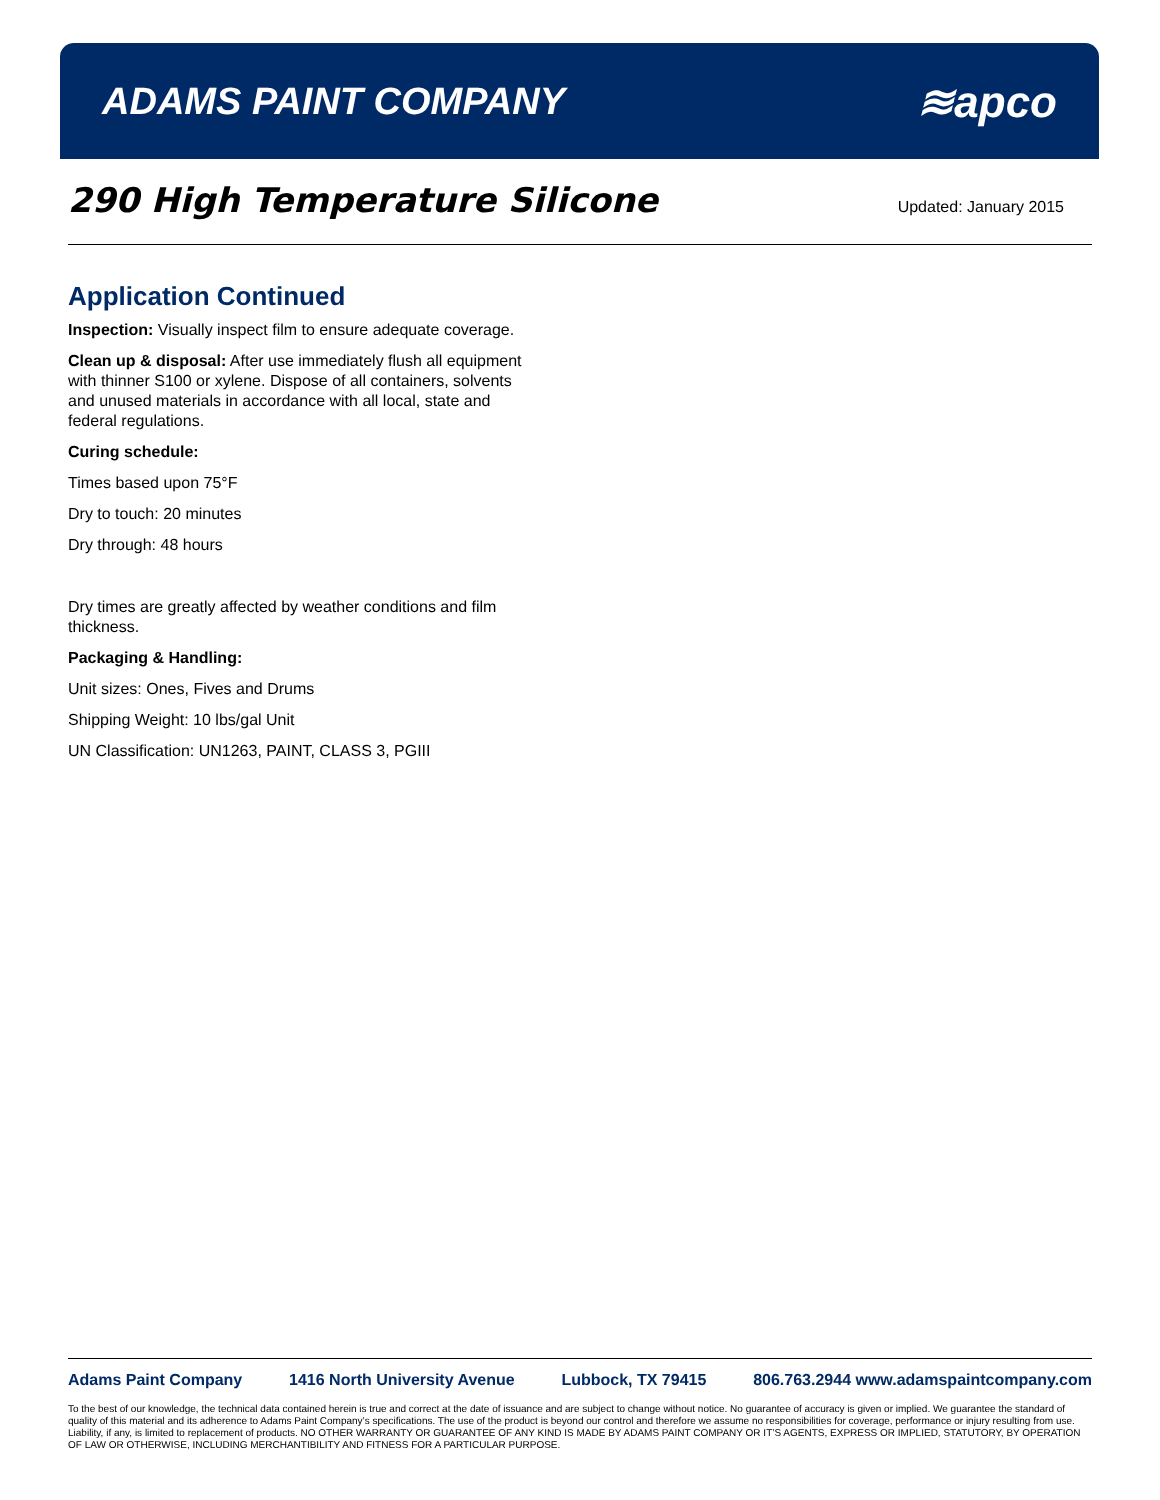ADAMS PAINT COMPANY
≋apco
290 High Temperature Silicone
Updated: January 2015
Application Continued
Inspection: Visually inspect film to ensure adequate coverage.
Clean up & disposal: After use immediately flush all equipment with thinner S100 or xylene. Dispose of all containers, solvents and unused materials in accordance with all local, state and federal regulations.
Curing schedule:
Times based upon 75°F
Dry to touch: 20 minutes
Dry through: 48 hours
Dry times are greatly affected by weather conditions and film thickness.
Packaging & Handling:
Unit sizes: Ones, Fives and Drums
Shipping Weight: 10 lbs/gal Unit
UN Classification: UN1263, PAINT, CLASS 3, PGIII
Adams Paint Company 1416 North University Avenue Lubbock, TX 79415 806.763.2944 www.adamspaintcompany.com
To the best of our knowledge, the technical data contained herein is true and correct at the date of issuance and are subject to change without notice. No guarantee of accuracy is given or implied. We guarantee the standard of quality of this material and its adherence to Adams Paint Company’s specifications. The use of the product is beyond our control and therefore we assume no responsibilities for coverage, performance or injury resulting from use. Liability, if any, is limited to replacement of products. NO OTHER WARRANTY OR GUARANTEE OF ANY KIND IS MADE BY ADAMS PAINT COMPANY OR IT’S AGENTS, EXPRESS OR IMPLIED, STATUTORY, BY OPERATION OF LAW OR OTHERWISE, INCLUDING MERCHANTIBILITY AND FITNESS FOR A PARTICULAR PURPOSE.